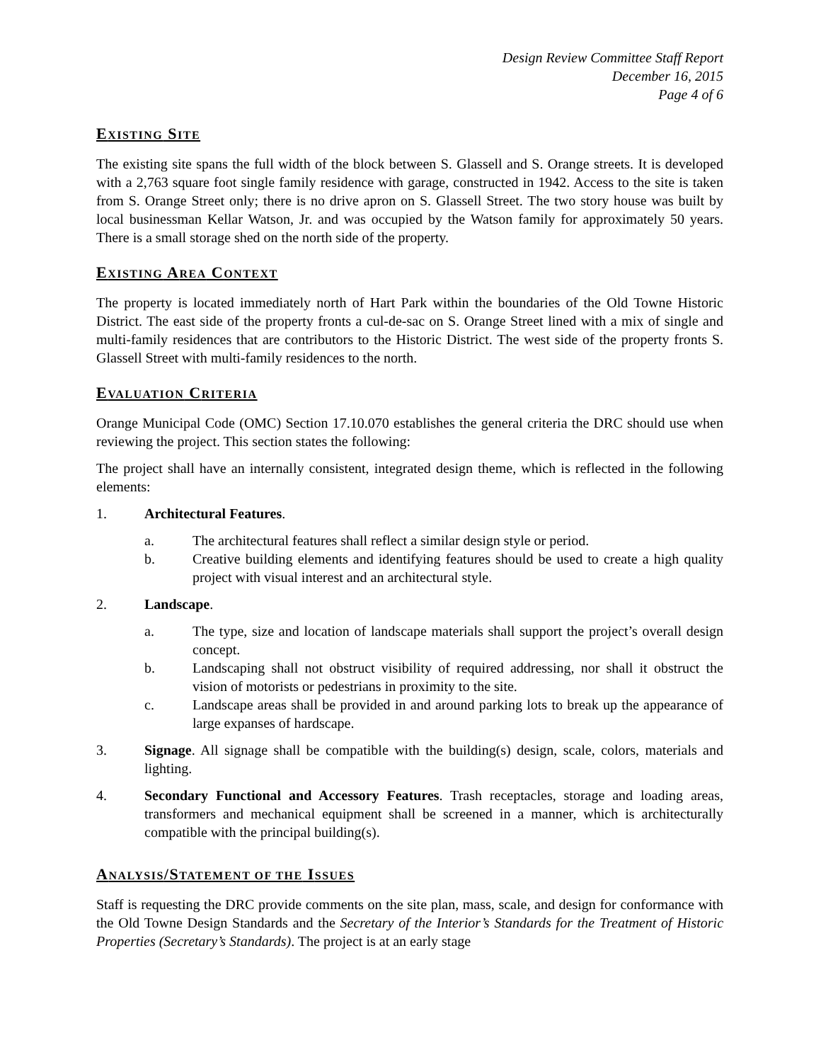Design Review Committee Staff Report
December 16, 2015
Page 4 of 6
EXISTING SITE
The existing site spans the full width of the block between S. Glassell and S. Orange streets. It is developed with a 2,763 square foot single family residence with garage, constructed in 1942. Access to the site is taken from S. Orange Street only; there is no drive apron on S. Glassell Street. The two story house was built by local businessman Kellar Watson, Jr. and was occupied by the Watson family for approximately 50 years. There is a small storage shed on the north side of the property.
EXISTING AREA CONTEXT
The property is located immediately north of Hart Park within the boundaries of the Old Towne Historic District. The east side of the property fronts a cul-de-sac on S. Orange Street lined with a mix of single and multi-family residences that are contributors to the Historic District. The west side of the property fronts S. Glassell Street with multi-family residences to the north.
EVALUATION CRITERIA
Orange Municipal Code (OMC) Section 17.10.070 establishes the general criteria the DRC should use when reviewing the project. This section states the following:
The project shall have an internally consistent, integrated design theme, which is reflected in the following elements:
1. Architectural Features.
a. The architectural features shall reflect a similar design style or period.
b. Creative building elements and identifying features should be used to create a high quality project with visual interest and an architectural style.
2. Landscape.
a. The type, size and location of landscape materials shall support the project’s overall design concept.
b. Landscaping shall not obstruct visibility of required addressing, nor shall it obstruct the vision of motorists or pedestrians in proximity to the site.
c. Landscape areas shall be provided in and around parking lots to break up the appearance of large expanses of hardscape.
3. Signage. All signage shall be compatible with the building(s) design, scale, colors, materials and lighting.
4. Secondary Functional and Accessory Features. Trash receptacles, storage and loading areas, transformers and mechanical equipment shall be screened in a manner, which is architecturally compatible with the principal building(s).
ANALYSIS/STATEMENT OF THE ISSUES
Staff is requesting the DRC provide comments on the site plan, mass, scale, and design for conformance with the Old Towne Design Standards and the Secretary of the Interior’s Standards for the Treatment of Historic Properties (Secretary’s Standards). The project is at an early stage